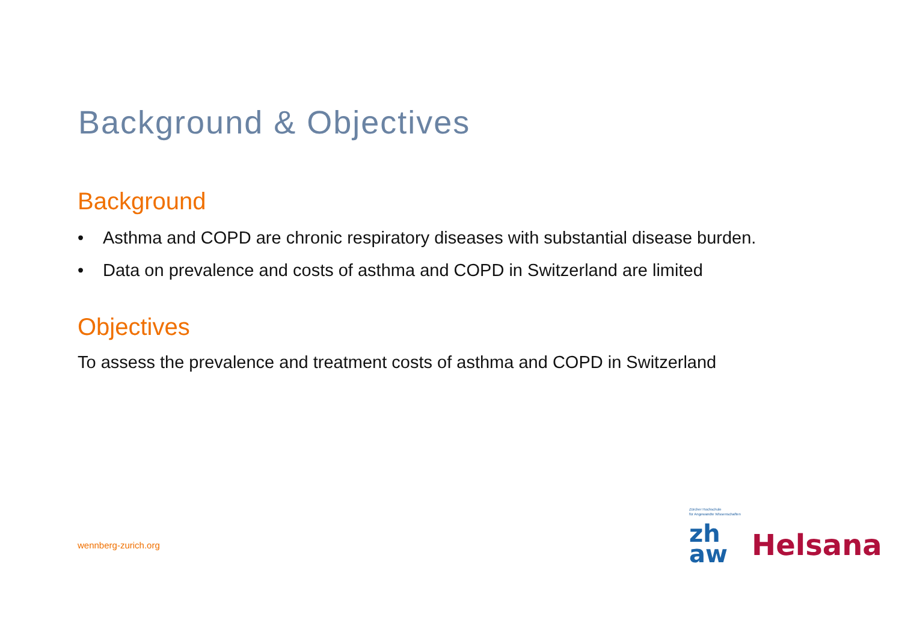Background & Objectives
Background
• Asthma and COPD are chronic respiratory diseases with substantial disease burden.
• Data on prevalence and costs of asthma and COPD in Switzerland are limited
Objectives
To assess the prevalence and treatment costs of asthma and COPD in Switzerland
wennberg-zurich.org
Zürcher Hochschule
für Angewandte Wissenschaften
zh
aw
Helsana